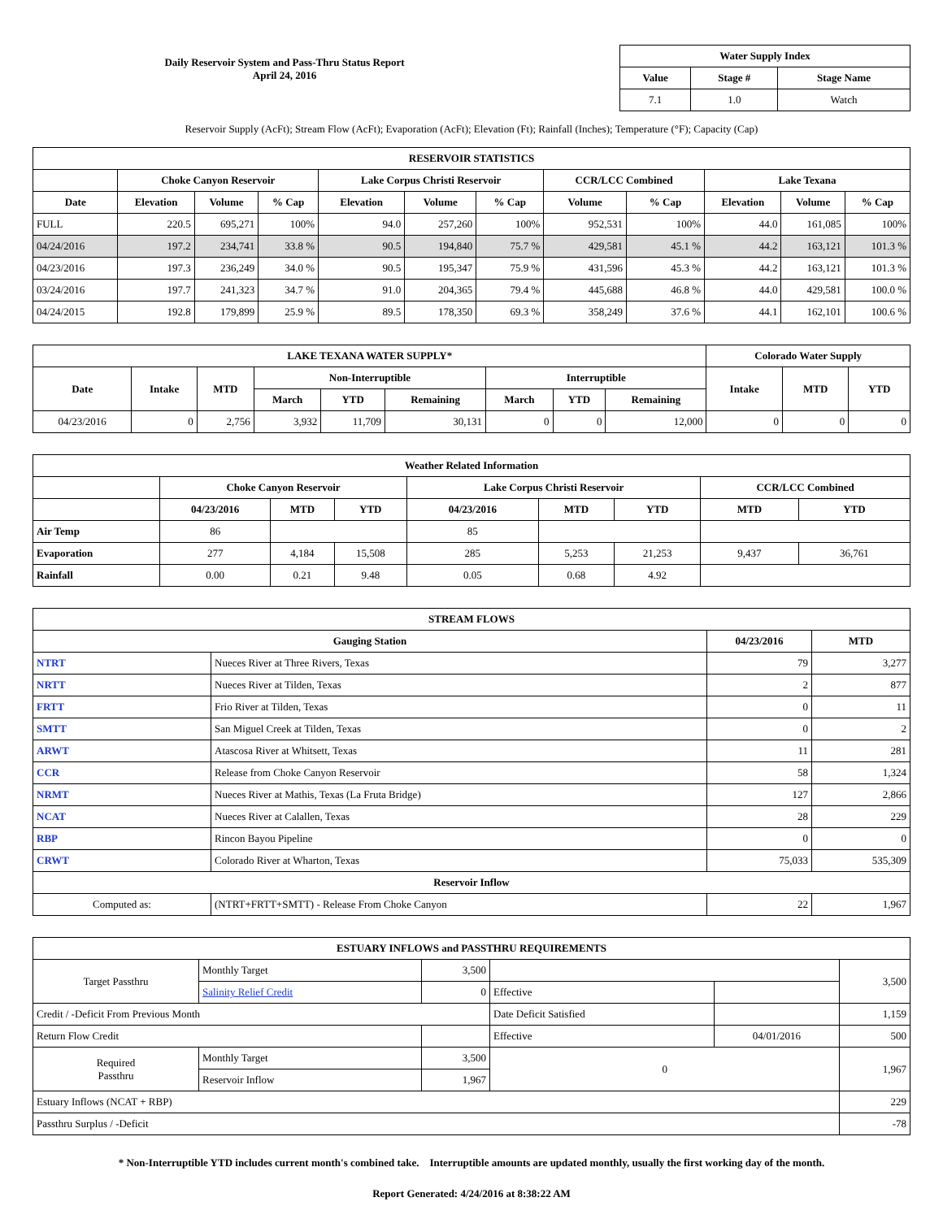Daily Reservoir System and Pass-Thru Status Report
April 24, 2016
| Water Supply Index | | |
| --- | --- | --- |
| Value | Stage # | Stage Name |
| 7.1 | 1.0 | Watch |
Reservoir Supply (AcFt); Stream Flow (AcFt); Evaporation (AcFt); Elevation (Ft); Rainfall (Inches); Temperature (°F); Capacity (Cap)
| RESERVOIR STATISTICS | | | | | | | | | | | |
| --- | --- | --- | --- | --- | --- | --- | --- | --- | --- | --- | --- |
| | Choke Canyon Reservoir | | | Lake Corpus Christi Reservoir | | | CCR/LCC Combined | | Lake Texana | | |
| Date | Elevation | Volume | % Cap | Elevation | Volume | % Cap | Volume | % Cap | Elevation | Volume | % Cap |
| FULL | 220.5 | 695,271 | 100% | 94.0 | 257,260 | 100% | 952,531 | 100% | 44.0 | 161,085 | 100% |
| 04/24/2016 | 197.2 | 234,741 | 33.8 % | 90.5 | 194,840 | 75.7 % | 429,581 | 45.1 % | 44.2 | 163,121 | 101.3 % |
| 04/23/2016 | 197.3 | 236,249 | 34.0 % | 90.5 | 195,347 | 75.9 % | 431,596 | 45.3 % | 44.2 | 163,121 | 101.3 % |
| 03/24/2016 | 197.7 | 241,323 | 34.7 % | 91.0 | 204,365 | 79.4 % | 445,688 | 46.8 % | 44.0 | 429,581 | 100.0 % |
| 04/24/2015 | 192.8 | 179,899 | 25.9 % | 89.5 | 178,350 | 69.3 % | 358,249 | 37.6 % | 44.1 | 162,101 | 100.6 % |
| LAKE TEXANA WATER SUPPLY* | | | | | | | | | Colorado Water Supply | | |
| --- | --- | --- | --- | --- | --- | --- | --- | --- | --- | --- | --- |
| Date | Intake | MTD | Non-Interruptible | | | Interruptible | | | Intake | MTD | YTD |
| | | | March | YTD | Remaining | March | YTD | Remaining | | | |
| 04/23/2016 | 0 | 2,756 | 3,932 | 11,709 | 30,131 | 0 | 0 | 12,000 | 0 | 0 | 0 |
| Weather Related Information | | | | | | | | |
| --- | --- | --- | --- | --- | --- | --- | --- | --- |
| | Choke Canyon Reservoir | | | Lake Corpus Christi Reservoir | | | CCR/LCC Combined | |
| | 04/23/2016 | MTD | YTD | 04/23/2016 | MTD | YTD | MTD | YTD |
| Air Temp | 86 | | | 85 | | | | |
| Evaporation | 277 | 4,184 | 15,508 | 285 | 5,253 | 21,253 | 9,437 | 36,761 |
| Rainfall | 0.00 | 0.21 | 9.48 | 0.05 | 0.68 | 4.92 | | |
| STREAM FLOWS | | | |
| --- | --- | --- | --- |
| Gauging Station | | 04/23/2016 | MTD |
| NTRT | Nueces River at Three Rivers, Texas | 79 | 3,277 |
| NRTT | Nueces River at Tilden, Texas | 2 | 877 |
| FRTT | Frio River at Tilden, Texas | 0 | 11 |
| SMTT | San Miguel Creek at Tilden, Texas | 0 | 2 |
| ARWT | Atascosa River at Whitsett, Texas | 11 | 281 |
| CCR | Release from Choke Canyon Reservoir | 58 | 1,324 |
| NRMT | Nueces River at Mathis, Texas (La Fruta Bridge) | 127 | 2,866 |
| NCAT | Nueces River at Calallen, Texas | 28 | 229 |
| RBP | Rincon Bayou Pipeline | 0 | 0 |
| CRWT | Colorado River at Wharton, Texas | 75,033 | 535,309 |
| Reservoir Inflow | | | |
| Computed as: | (NTRT+FRTT+SMTT) - Release From Choke Canyon | 22 | 1,967 |
| ESTUARY INFLOWS and PASSTHRU REQUIREMENTS | | | | | |
| --- | --- | --- | --- | --- | --- |
| Target Passthru | Monthly Target | 3,500 | | | 3,500 |
| | Salinity Relief Credit | 0 | Effective | | |
| Credit / -Deficit From Previous Month | | | Date Deficit Satisfied | | 1,159 |
| Return Flow Credit | | | Effective | 04/01/2016 | 500 |
| Required Passthru | Monthly Target | 3,500 | 0 | | 1,967 |
| | Reservoir Inflow | 1,967 | | | |
| Estuary Inflows (NCAT + RBP) | | | | | 229 |
| Passthru Surplus / -Deficit | | | | | -78 |
* Non-Interruptible YTD includes current month's combined take. Interruptible amounts are updated monthly, usually the first working day of the month.
Report Generated: 4/24/2016 at 8:38:22 AM